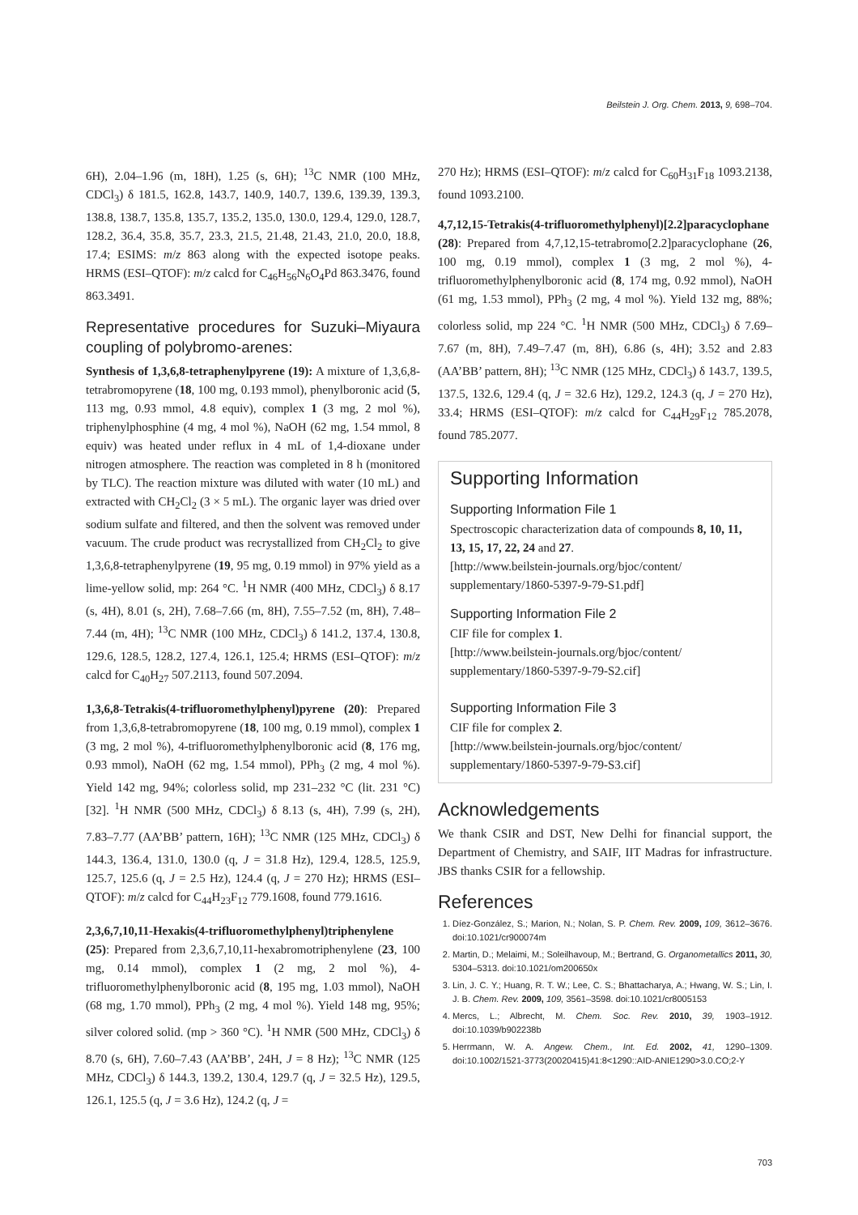Beilstein J. Org. Chem. 2013, 9, 698–704.
6H), 2.04–1.96 (m, 18H), 1.25 (s, 6H); <sup>13</sup>C NMR (100 MHz, CDCl<sub>3</sub>) δ 181.5, 162.8, 143.7, 140.9, 140.7, 139.6, 139.39, 139.3, 138.8, 138.7, 135.8, 135.7, 135.2, 135.0, 130.0, 129.4, 129.0, 128.7, 128.2, 36.4, 35.8, 35.7, 23.3, 21.5, 21.48, 21.43, 21.0, 20.0, 18.8, 17.4; ESIMS: m/z 863 along with the expected isotope peaks. HRMS (ESI–QTOF): m/z calcd for C<sub>46</sub>H<sub>56</sub>N<sub>6</sub>O<sub>4</sub>Pd 863.3476, found 863.3491.
Representative procedures for Suzuki–Miyaura coupling of polybromo-arenes:
Synthesis of 1,3,6,8-tetraphenylpyrene (19): A mixture of 1,3,6,8-tetrabromopyrene (18, 100 mg, 0.193 mmol), phenylboronic acid (5, 113 mg, 0.93 mmol, 4.8 equiv), complex 1 (3 mg, 2 mol %), triphenylphosphine (4 mg, 4 mol %), NaOH (62 mg, 1.54 mmol, 8 equiv) was heated under reflux in 4 mL of 1,4-dioxane under nitrogen atmosphere. The reaction was completed in 8 h (monitored by TLC). The reaction mixture was diluted with water (10 mL) and extracted with CH<sub>2</sub>Cl<sub>2</sub> (3 × 5 mL). The organic layer was dried over sodium sulfate and filtered, and then the solvent was removed under vacuum. The crude product was recrystallized from CH<sub>2</sub>Cl<sub>2</sub> to give 1,3,6,8-tetraphenylpyrene (19, 95 mg, 0.19 mmol) in 97% yield as a lime-yellow solid, mp: 264 °C. <sup>1</sup>H NMR (400 MHz, CDCl<sub>3</sub>) δ 8.17 (s, 4H), 8.01 (s, 2H), 7.68–7.66 (m, 8H), 7.55–7.52 (m, 8H), 7.48–7.44 (m, 4H); <sup>13</sup>C NMR (100 MHz, CDCl<sub>3</sub>) δ 141.2, 137.4, 130.8, 129.6, 128.5, 128.2, 127.4, 126.1, 125.4; HRMS (ESI–QTOF): m/z calcd for C<sub>40</sub>H<sub>27</sub> 507.2113, found 507.2094.
1,3,6,8-Tetrakis(4-trifluoromethylphenyl)pyrene (20): Prepared from 1,3,6,8-tetrabromopyrene (18, 100 mg, 0.19 mmol), complex 1 (3 mg, 2 mol %), 4-trifluoromethylphenylboronic acid (8, 176 mg, 0.93 mmol), NaOH (62 mg, 1.54 mmol), PPh<sub>3</sub> (2 mg, 4 mol %). Yield 142 mg, 94%; colorless solid, mp 231–232 °C (lit. 231 °C) [32]. <sup>1</sup>H NMR (500 MHz, CDCl<sub>3</sub>) δ 8.13 (s, 4H), 7.99 (s, 2H), 7.83–7.77 (AA’BB’ pattern, 16H); <sup>13</sup>C NMR (125 MHz, CDCl<sub>3</sub>) δ 144.3, 136.4, 131.0, 130.0 (q, J = 31.8 Hz), 129.4, 128.5, 125.9, 125.7, 125.6 (q, J = 2.5 Hz), 124.4 (q, J = 270 Hz); HRMS (ESI–QTOF): m/z calcd for C<sub>44</sub>H<sub>23</sub>F<sub>12</sub> 779.1608, found 779.1616.
2,3,6,7,10,11-Hexakis(4-trifluoromethylphenyl)triphenylene (25): Prepared from 2,3,6,7,10,11-hexabromotriphenylene (23, 100 mg, 0.14 mmol), complex 1 (2 mg, 2 mol %), 4-trifluoromethylphenylboronic acid (8, 195 mg, 1.03 mmol), NaOH (68 mg, 1.70 mmol), PPh<sub>3</sub> (2 mg, 4 mol %). Yield 148 mg, 95%; silver colored solid. (mp > 360 °C). <sup>1</sup>H NMR (500 MHz, CDCl<sub>3</sub>) δ 8.70 (s, 6H), 7.60–7.43 (AA’BB’, 24H, J = 8 Hz); <sup>13</sup>C NMR (125 MHz, CDCl<sub>3</sub>) δ 144.3, 139.2, 130.4, 129.7 (q, J = 32.5 Hz), 129.5, 126.1, 125.5 (q, J = 3.6 Hz), 124.2 (q, J =
270 Hz); HRMS (ESI–QTOF): m/z calcd for C<sub>60</sub>H<sub>31</sub>F<sub>18</sub> 1093.2138, found 1093.2100.
4,7,12,15-Tetrakis(4-trifluoromethylphenyl)[2.2]paracyclophane (28): Prepared from 4,7,12,15-tetrabromo[2.2]paracyclophane (26, 100 mg, 0.19 mmol), complex 1 (3 mg, 2 mol %), 4-trifluoromethylphenylboronic acid (8, 174 mg, 0.92 mmol), NaOH (61 mg, 1.53 mmol), PPh<sub>3</sub> (2 mg, 4 mol %). Yield 132 mg, 88%; colorless solid, mp 224 °C. <sup>1</sup>H NMR (500 MHz, CDCl<sub>3</sub>) δ 7.69–7.67 (m, 8H), 7.49–7.47 (m, 8H), 6.86 (s, 4H); 3.52 and 2.83 (AA’BB’ pattern, 8H); <sup>13</sup>C NMR (125 MHz, CDCl<sub>3</sub>) δ 143.7, 139.5, 137.5, 132.6, 129.4 (q, J = 32.6 Hz), 129.2, 124.3 (q, J = 270 Hz), 33.4; HRMS (ESI–QTOF): m/z calcd for C<sub>44</sub>H<sub>29</sub>F<sub>12</sub> 785.2078, found 785.2077.
Supporting Information
Supporting Information File 1
Spectroscopic characterization data of compounds 8, 10, 11, 13, 15, 17, 22, 24 and 27.
[http://www.beilstein-journals.org/bjoc/content/ supplementary/1860-5397-9-79-S1.pdf]
Supporting Information File 2
CIF file for complex 1.
[http://www.beilstein-journals.org/bjoc/content/ supplementary/1860-5397-9-79-S2.cif]
Supporting Information File 3
CIF file for complex 2.
[http://www.beilstein-journals.org/bjoc/content/ supplementary/1860-5397-9-79-S3.cif]
Acknowledgements
We thank CSIR and DST, New Delhi for financial support, the Department of Chemistry, and SAIF, IIT Madras for infrastructure. JBS thanks CSIR for a fellowship.
References
1. Díez-González, S.; Marion, N.; Nolan, S. P. Chem. Rev. 2009, 109, 3612–3676. doi:10.1021/cr900074m
2. Martin, D.; Melaimi, M.; Soleilhavoup, M.; Bertrand, G. Organometallics 2011, 30, 5304–5313. doi:10.1021/om200650x
3. Lin, J. C. Y.; Huang, R. T. W.; Lee, C. S.; Bhattacharya, A.; Hwang, W. S.; Lin, I. J. B. Chem. Rev. 2009, 109, 3561–3598. doi:10.1021/cr8005153
4. Mercs, L.; Albrecht, M. Chem. Soc. Rev. 2010, 39, 1903–1912. doi:10.1039/b902238b
5. Herrmann, W. A. Angew. Chem., Int. Ed. 2002, 41, 1290–1309. doi:10.1002/1521-3773(20020415)41:8<1290::AID-ANIE1290>3.0.CO;2-Y
703